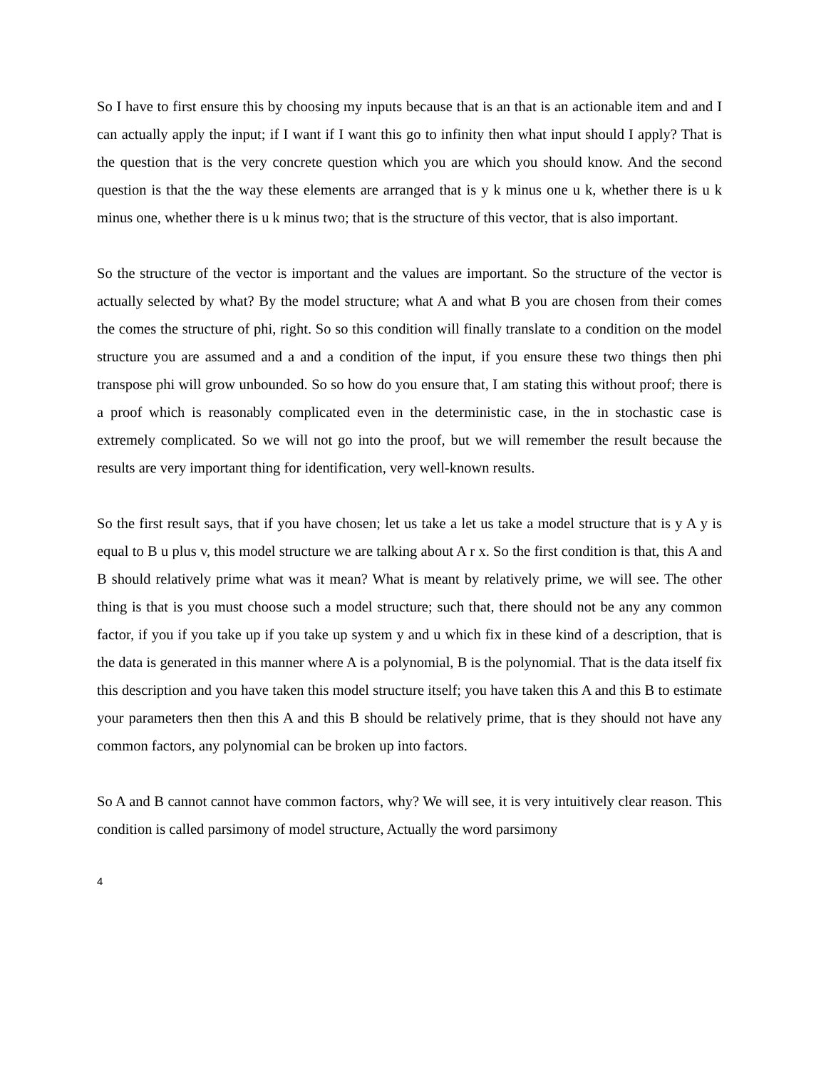So I have to first ensure this by choosing my inputs because that is an that is an actionable item and and I can actually apply the input; if I want if I want this go to infinity then what input should I apply? That is the question that is the very concrete question which you are which you should know. And the second question is that the the way these elements are arranged that is y k minus one u k, whether there is u k minus one, whether there is u k minus two; that is the structure of this vector, that is also important.
So the structure of the vector is important and the values are important. So the structure of the vector is actually selected by what? By the model structure; what A and what B you are chosen from their comes the comes the structure of phi, right. So so this condition will finally translate to a condition on the model structure you are assumed and a and a condition of the input, if you ensure these two things then phi transpose phi will grow unbounded. So so how do you ensure that, I am stating this without proof; there is a proof which is reasonably complicated even in the deterministic case, in the in stochastic case is extremely complicated. So we will not go into the proof, but we will remember the result because the results are very important thing for identification, very well-known results.
So the first result says, that if you have chosen; let us take a let us take a model structure that is y A y is equal to B u plus v, this model structure we are talking about A r x. So the first condition is that, this A and B should relatively prime what was it mean? What is meant by relatively prime, we will see. The other thing is that is you must choose such a model structure; such that, there should not be any any common factor, if you if you take up if you take up system y and u which fix in these kind of a description, that is the data is generated in this manner where A is a polynomial, B is the polynomial. That is the data itself fix this description and you have taken this model structure itself; you have taken this A and this B to estimate your parameters then then this A and this B should be relatively prime, that is they should not have any common factors, any polynomial can be broken up into factors.
So A and B cannot cannot have common factors, why? We will see, it is very intuitively clear reason. This condition is called parsimony of model structure, Actually the word parsimony
4